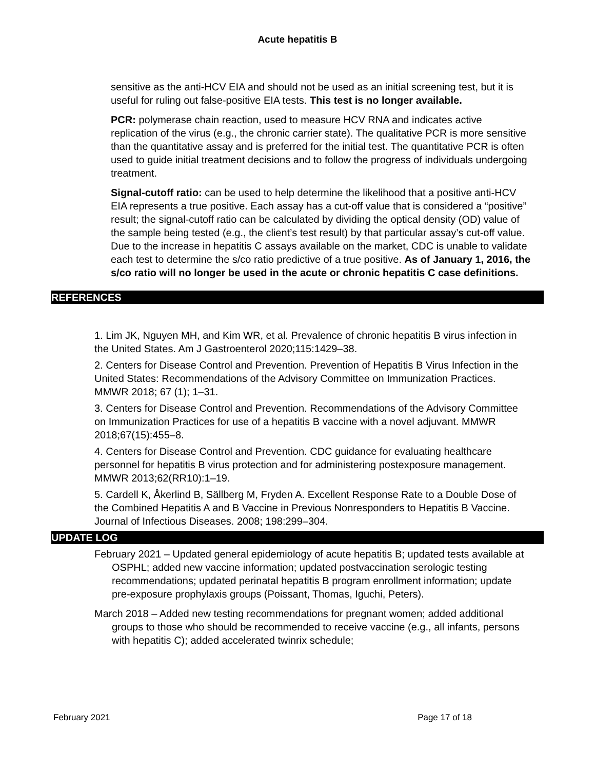Acute hepatitis B
sensitive as the anti-HCV EIA and should not be used as an initial screening test, but it is useful for ruling out false-positive EIA tests. This test is no longer available.
PCR: polymerase chain reaction, used to measure HCV RNA and indicates active replication of the virus (e.g., the chronic carrier state). The qualitative PCR is more sensitive than the quantitative assay and is preferred for the initial test. The quantitative PCR is often used to guide initial treatment decisions and to follow the progress of individuals undergoing treatment.
Signal-cutoff ratio: can be used to help determine the likelihood that a positive anti-HCV EIA represents a true positive. Each assay has a cut-off value that is considered a “positive” result; the signal-cutoff ratio can be calculated by dividing the optical density (OD) value of the sample being tested (e.g., the client’s test result) by that particular assay’s cut-off value. Due to the increase in hepatitis C assays available on the market, CDC is unable to validate each test to determine the s/co ratio predictive of a true positive. As of January 1, 2016, the s/co ratio will no longer be used in the acute or chronic hepatitis C case definitions.
REFERENCES
1. Lim JK, Nguyen MH, and Kim WR, et al. Prevalence of chronic hepatitis B virus infection in the United States. Am J Gastroenterol 2020;115:1429–38.
2. Centers for Disease Control and Prevention. Prevention of Hepatitis B Virus Infection in the United States: Recommendations of the Advisory Committee on Immunization Practices. MMWR 2018; 67 (1); 1–31.
3. Centers for Disease Control and Prevention. Recommendations of the Advisory Committee on Immunization Practices for use of a hepatitis B vaccine with a novel adjuvant. MMWR 2018;67(15):455–8.
4. Centers for Disease Control and Prevention. CDC guidance for evaluating healthcare personnel for hepatitis B virus protection and for administering postexposure management. MMWR 2013;62(RR10):1–19.
5. Cardell K, Åkerlind B, Sällberg M, Fryden A. Excellent Response Rate to a Double Dose of the Combined Hepatitis A and B Vaccine in Previous Nonresponders to Hepatitis B Vaccine. Journal of Infectious Diseases. 2008; 198:299–304.
UPDATE LOG
February 2021 – Updated general epidemiology of acute hepatitis B; updated tests available at OSPHL; added new vaccine information; updated postvaccination serologic testing recommendations; updated perinatal hepatitis B program enrollment information; update pre-exposure prophylaxis groups (Poissant, Thomas, Iguchi, Peters).
March 2018 – Added new testing recommendations for pregnant women; added additional groups to those who should be recommended to receive vaccine (e.g., all infants, persons with hepatitis C); added accelerated twinrix schedule;
February 2021 Page 17 of 18